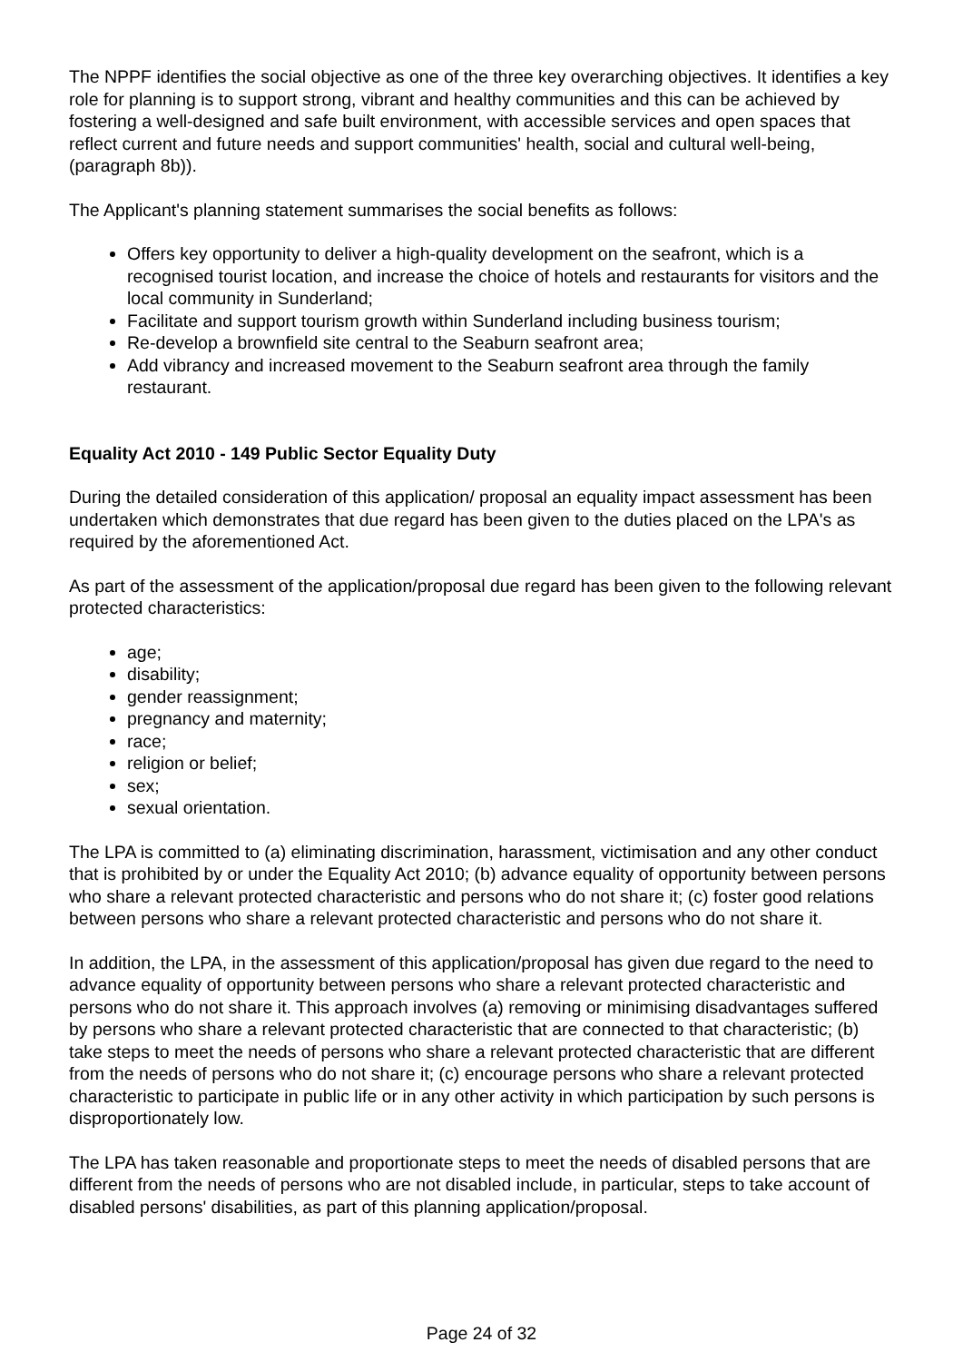The NPPF identifies the social objective as one of the three key overarching objectives. It identifies a key role for planning is to support strong, vibrant and healthy communities and this can be achieved by fostering a well-designed and safe built environment, with accessible services and open spaces that reflect current and future needs and support communities' health, social and cultural well-being, (paragraph 8b)).
The Applicant's planning statement summarises the social benefits as follows:
Offers key opportunity to deliver a high-quality development on the seafront, which is a recognised tourist location, and increase the choice of hotels and restaurants for visitors and the local community in Sunderland;
Facilitate and support tourism growth within Sunderland including business tourism;
Re-develop a brownfield site central to the Seaburn seafront area;
Add vibrancy and increased movement to the Seaburn seafront area through the family restaurant.
Equality Act 2010 - 149 Public Sector Equality Duty
During the detailed consideration of this application/ proposal an equality impact assessment has been undertaken which demonstrates that due regard has been given to the duties placed on the LPA's as required by the aforementioned Act.
As part of the assessment of the application/proposal due regard has been given to the following relevant protected characteristics:
age;
disability;
gender reassignment;
pregnancy and maternity;
race;
religion or belief;
sex;
sexual orientation.
The LPA is committed to (a) eliminating discrimination, harassment, victimisation and any other conduct that is prohibited by or under the Equality Act 2010; (b) advance equality of opportunity between persons who share a relevant protected characteristic and persons who do not share it; (c) foster good relations between persons who share a relevant protected characteristic and persons who do not share it.
In addition, the LPA, in the assessment of this application/proposal has given due regard to the need to advance equality of opportunity between persons who share a relevant protected characteristic and persons who do not share it. This approach involves (a) removing or minimising disadvantages suffered by persons who share a relevant protected characteristic that are connected to that characteristic; (b) take steps to meet the needs of persons who share a relevant protected characteristic that are different from the needs of persons who do not share it; (c) encourage persons who share a relevant protected characteristic to participate in public life or in any other activity in which participation by such persons is disproportionately low.
The LPA has taken reasonable and proportionate steps to meet the needs of disabled persons that are different from the needs of persons who are not disabled include, in particular, steps to take account of disabled persons' disabilities, as part of this planning application/proposal.
Page 24 of 32